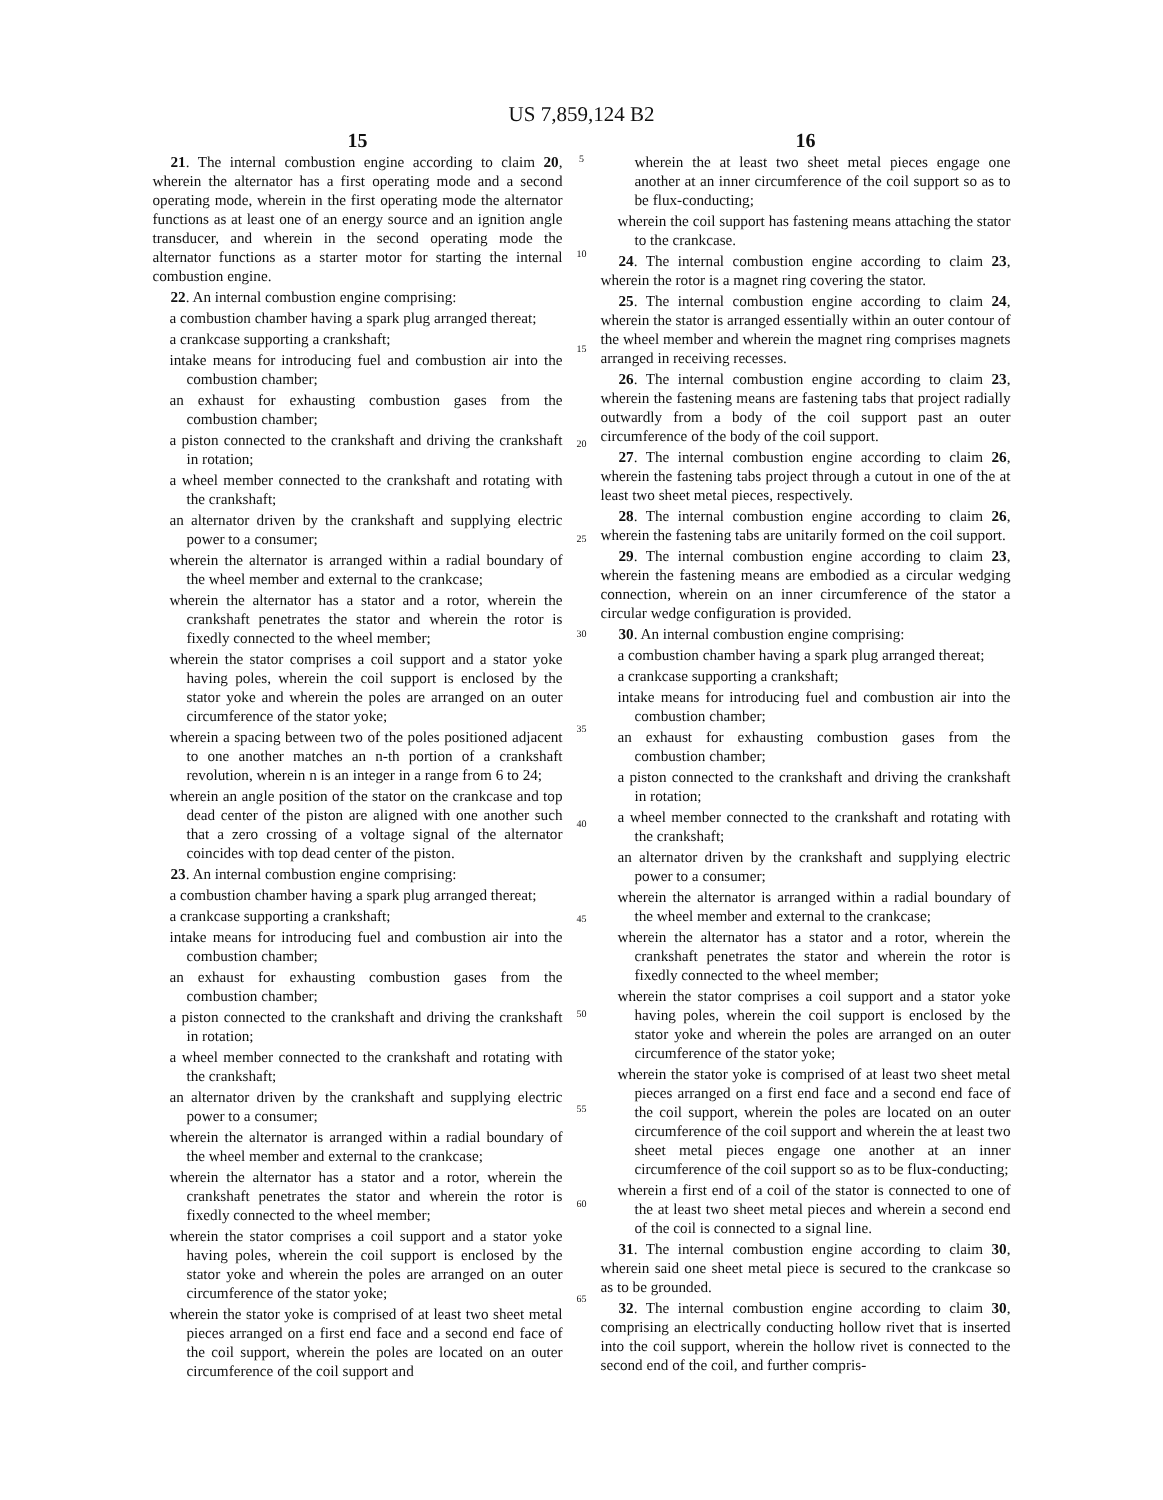US 7,859,124 B2
15
21. The internal combustion engine according to claim 20, wherein the alternator has a first operating mode and a second operating mode, wherein in the first operating mode the alternator functions as at least one of an energy source and an ignition angle transducer, and wherein in the second operating mode the alternator functions as a starter motor for starting the internal combustion engine.
22. An internal combustion engine comprising:
a combustion chamber having a spark plug arranged thereat;
a crankcase supporting a crankshaft;
intake means for introducing fuel and combustion air into the combustion chamber;
an exhaust for exhausting combustion gases from the combustion chamber;
a piston connected to the crankshaft and driving the crankshaft in rotation;
a wheel member connected to the crankshaft and rotating with the crankshaft;
an alternator driven by the crankshaft and supplying electric power to a consumer;
wherein the alternator is arranged within a radial boundary of the wheel member and external to the crankcase;
wherein the alternator has a stator and a rotor, wherein the crankshaft penetrates the stator and wherein the rotor is fixedly connected to the wheel member;
wherein the stator comprises a coil support and a stator yoke having poles, wherein the coil support is enclosed by the stator yoke and wherein the poles are arranged on an outer circumference of the stator yoke;
wherein a spacing between two of the poles positioned adjacent to one another matches an n-th portion of a crankshaft revolution, wherein n is an integer in a range from 6 to 24;
wherein an angle position of the stator on the crankcase and top dead center of the piston are aligned with one another such that a zero crossing of a voltage signal of the alternator coincides with top dead center of the piston.
23. An internal combustion engine comprising:
a combustion chamber having a spark plug arranged thereat;
a crankcase supporting a crankshaft;
intake means for introducing fuel and combustion air into the combustion chamber;
an exhaust for exhausting combustion gases from the combustion chamber;
a piston connected to the crankshaft and driving the crankshaft in rotation;
a wheel member connected to the crankshaft and rotating with the crankshaft;
an alternator driven by the crankshaft and supplying electric power to a consumer;
wherein the alternator is arranged within a radial boundary of the wheel member and external to the crankcase;
wherein the alternator has a stator and a rotor, wherein the crankshaft penetrates the stator and wherein the rotor is fixedly connected to the wheel member;
wherein the stator comprises a coil support and a stator yoke having poles, wherein the coil support is enclosed by the stator yoke and wherein the poles are arranged on an outer circumference of the stator yoke;
wherein the stator yoke is comprised of at least two sheet metal pieces arranged on a first end face and a second end face of the coil support, wherein the poles are located on an outer circumference of the coil support and
5
10
15
20
25
30
35
40
45
50
55
60
65
16
wherein the at least two sheet metal pieces engage one another at an inner circumference of the coil support so as to be flux-conducting;
wherein the coil support has fastening means attaching the stator to the crankcase.
24. The internal combustion engine according to claim 23, wherein the rotor is a magnet ring covering the stator.
25. The internal combustion engine according to claim 24, wherein the stator is arranged essentially within an outer contour of the wheel member and wherein the magnet ring comprises magnets arranged in receiving recesses.
26. The internal combustion engine according to claim 23, wherein the fastening means are fastening tabs that project radially outwardly from a body of the coil support past an outer circumference of the body of the coil support.
27. The internal combustion engine according to claim 26, wherein the fastening tabs project through a cutout in one of the at least two sheet metal pieces, respectively.
28. The internal combustion engine according to claim 26, wherein the fastening tabs are unitarily formed on the coil support.
29. The internal combustion engine according to claim 23, wherein the fastening means are embodied as a circular wedging connection, wherein on an inner circumference of the stator a circular wedge configuration is provided.
30. An internal combustion engine comprising:
a combustion chamber having a spark plug arranged thereat;
a crankcase supporting a crankshaft;
intake means for introducing fuel and combustion air into the combustion chamber;
an exhaust for exhausting combustion gases from the combustion chamber;
a piston connected to the crankshaft and driving the crankshaft in rotation;
a wheel member connected to the crankshaft and rotating with the crankshaft;
an alternator driven by the crankshaft and supplying electric power to a consumer;
wherein the alternator is arranged within a radial boundary of the wheel member and external to the crankcase;
wherein the alternator has a stator and a rotor, wherein the crankshaft penetrates the stator and wherein the rotor is fixedly connected to the wheel member;
wherein the stator comprises a coil support and a stator yoke having poles, wherein the coil support is enclosed by the stator yoke and wherein the poles are arranged on an outer circumference of the stator yoke;
wherein the stator yoke is comprised of at least two sheet metal pieces arranged on a first end face and a second end face of the coil support, wherein the poles are located on an outer circumference of the coil support and wherein the at least two sheet metal pieces engage one another at an inner circumference of the coil support so as to be flux-conducting;
wherein a first end of a coil of the stator is connected to one of the at least two sheet metal pieces and wherein a second end of the coil is connected to a signal line.
31. The internal combustion engine according to claim 30, wherein said one sheet metal piece is secured to the crankcase so as to be grounded.
32. The internal combustion engine according to claim 30, comprising an electrically conducting hollow rivet that is inserted into the coil support, wherein the hollow rivet is connected to the second end of the coil, and further compris-